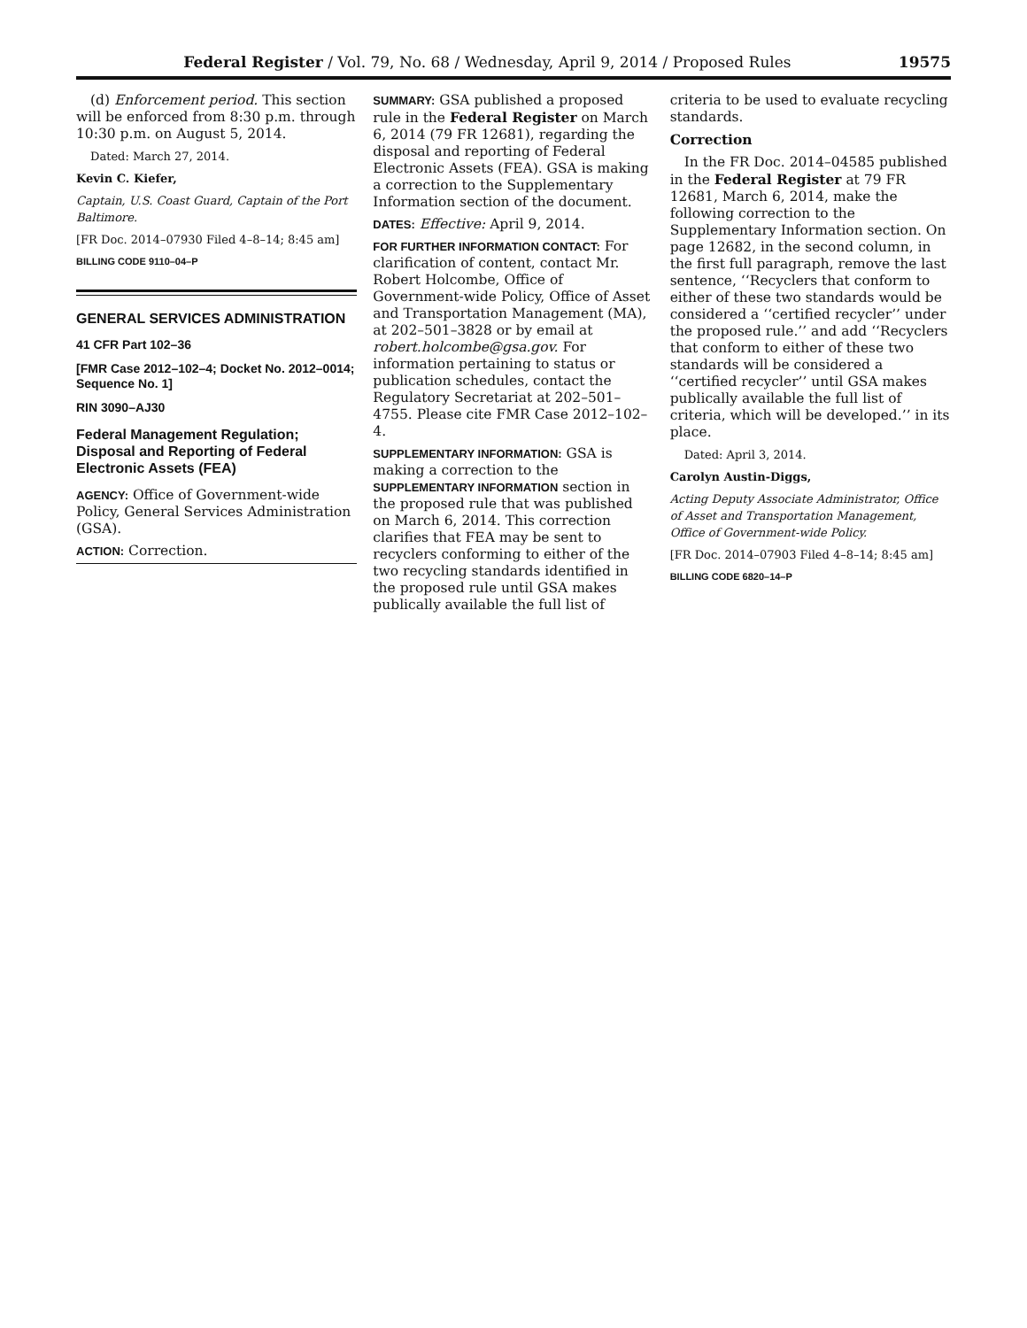Federal Register / Vol. 79, No. 68 / Wednesday, April 9, 2014 / Proposed Rules 19575
(d) Enforcement period. This section will be enforced from 8:30 p.m. through 10:30 p.m. on August 5, 2014.
Dated: March 27, 2014.
Kevin C. Kiefer,
Captain, U.S. Coast Guard, Captain of the Port Baltimore.
[FR Doc. 2014–07930 Filed 4–8–14; 8:45 am]
BILLING CODE 9110–04–P
GENERAL SERVICES ADMINISTRATION
41 CFR Part 102–36
[FMR Case 2012–102–4; Docket No. 2012–0014; Sequence No. 1]
RIN 3090–AJ30
Federal Management Regulation; Disposal and Reporting of Federal Electronic Assets (FEA)
AGENCY: Office of Government-wide Policy, General Services Administration (GSA).
ACTION: Correction.
SUMMARY: GSA published a proposed rule in the Federal Register on March 6, 2014 (79 FR 12681), regarding the disposal and reporting of Federal Electronic Assets (FEA). GSA is making a correction to the Supplementary Information section of the document.
DATES: Effective: April 9, 2014.
FOR FURTHER INFORMATION CONTACT: For clarification of content, contact Mr. Robert Holcombe, Office of Government-wide Policy, Office of Asset and Transportation Management (MA), at 202–501–3828 or by email at robert.holcombe@gsa.gov. For information pertaining to status or publication schedules, contact the Regulatory Secretariat at 202–501–4755. Please cite FMR Case 2012–102–4.
SUPPLEMENTARY INFORMATION: GSA is making a correction to the SUPPLEMENTARY INFORMATION section in the proposed rule that was published on March 6, 2014. This correction clarifies that FEA may be sent to recyclers conforming to either of the two recycling standards identified in the proposed rule until GSA makes publically available the full list of
criteria to be used to evaluate recycling standards.
Correction
In the FR Doc. 2014–04585 published in the Federal Register at 79 FR 12681, March 6, 2014, make the following correction to the Supplementary Information section. On page 12682, in the second column, in the first full paragraph, remove the last sentence, ‘‘Recyclers that conform to either of these two standards would be considered a ‘‘certified recycler’’ under the proposed rule.’’ and add ‘‘Recyclers that conform to either of these two standards will be considered a ‘‘certified recycler’’ until GSA makes publically available the full list of criteria, which will be developed.’’ in its place.
Dated: April 3, 2014.
Carolyn Austin-Diggs,
Acting Deputy Associate Administrator, Office of Asset and Transportation Management, Office of Government-wide Policy.
[FR Doc. 2014–07903 Filed 4–8–14; 8:45 am]
BILLING CODE 6820–14–P